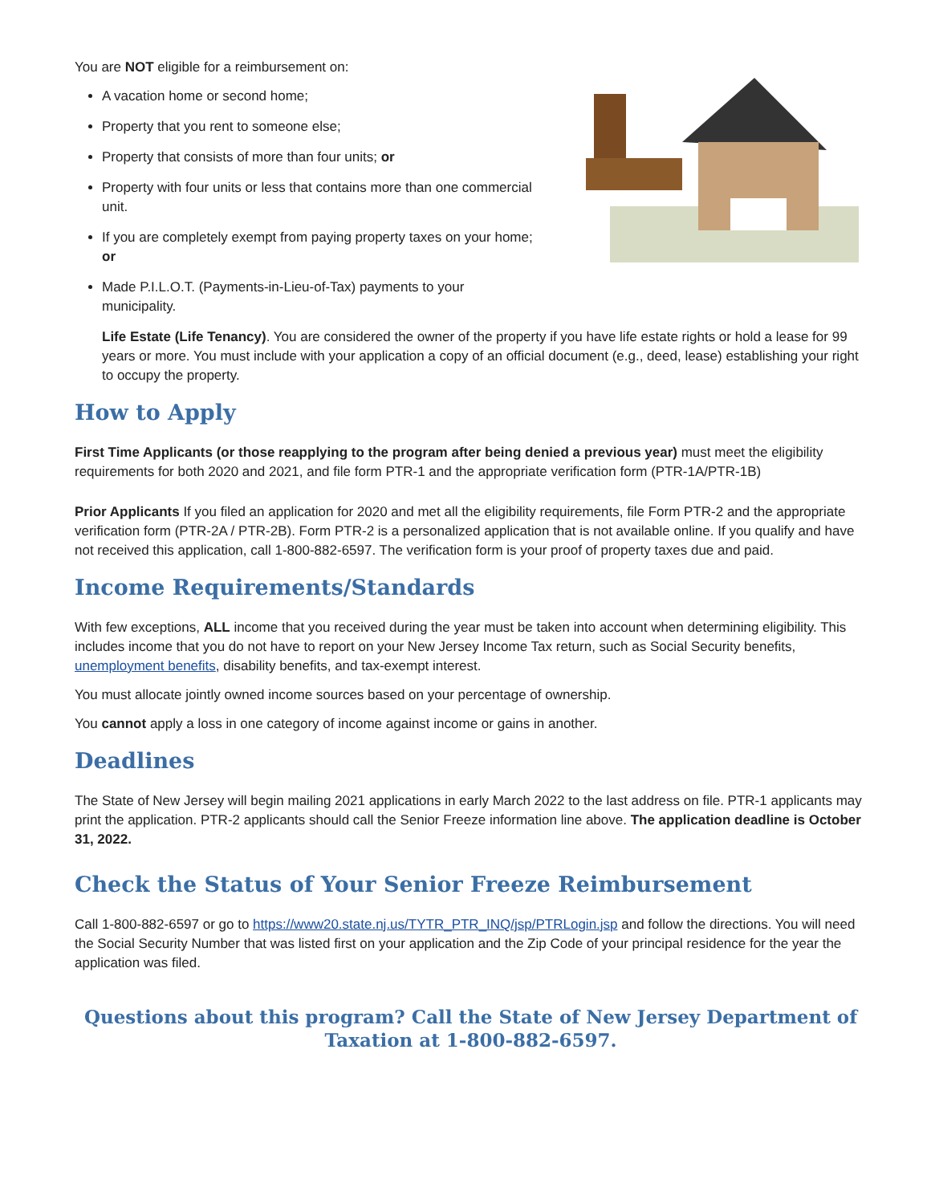You are NOT eligible for a reimbursement on:
A vacation home or second home;
Property that you rent to someone else;
Property that consists of more than four units; or
Property with four units or less that contains more than one commercial unit.
If you are completely exempt from paying property taxes on your home; or
Made P.I.L.O.T. (Payments-in-Lieu-of-Tax) payments to your municipality.
Life Estate (Life Tenancy). You are considered the owner of the property if you have life estate rights or hold a lease for 99 years or more. You must include with your application a copy of an official document (e.g., deed, lease) establishing your right to occupy the property.
How to Apply
First Time Applicants (or those reapplying to the program after being denied a previous year) must meet the eligibility requirements for both 2020 and 2021, and file form PTR-1 and the appropriate verification form (PTR-1A/PTR-1B)
Prior Applicants If you filed an application for 2020 and met all the eligibility requirements, file Form PTR-2 and the appropriate verification form (PTR-2A / PTR-2B). Form PTR-2 is a personalized application that is not available online. If you qualify and have not received this application, call 1-800-882-6597. The verification form is your proof of property taxes due and paid.
Income Requirements/Standards
With few exceptions, ALL income that you received during the year must be taken into account when determining eligibility. This includes income that you do not have to report on your New Jersey Income Tax return, such as Social Security benefits, unemployment benefits, disability benefits, and tax-exempt interest.
You must allocate jointly owned income sources based on your percentage of ownership.
You cannot apply a loss in one category of income against income or gains in another.
Deadlines
The State of New Jersey will begin mailing 2021 applications in early March 2022 to the last address on file. PTR-1 applicants may print the application. PTR-2 applicants should call the Senior Freeze information line above. The application deadline is October 31, 2022.
Check the Status of Your Senior Freeze Reimbursement
Call 1-800-882-6597 or go to https://www20.state.nj.us/TYTR_PTR_INQ/jsp/PTRLogin.jsp and follow the directions. You will need the Social Security Number that was listed first on your application and the Zip Code of your principal residence for the year the application was filed.
Questions about this program? Call the State of New Jersey Department of Taxation at 1-800-882-6597.